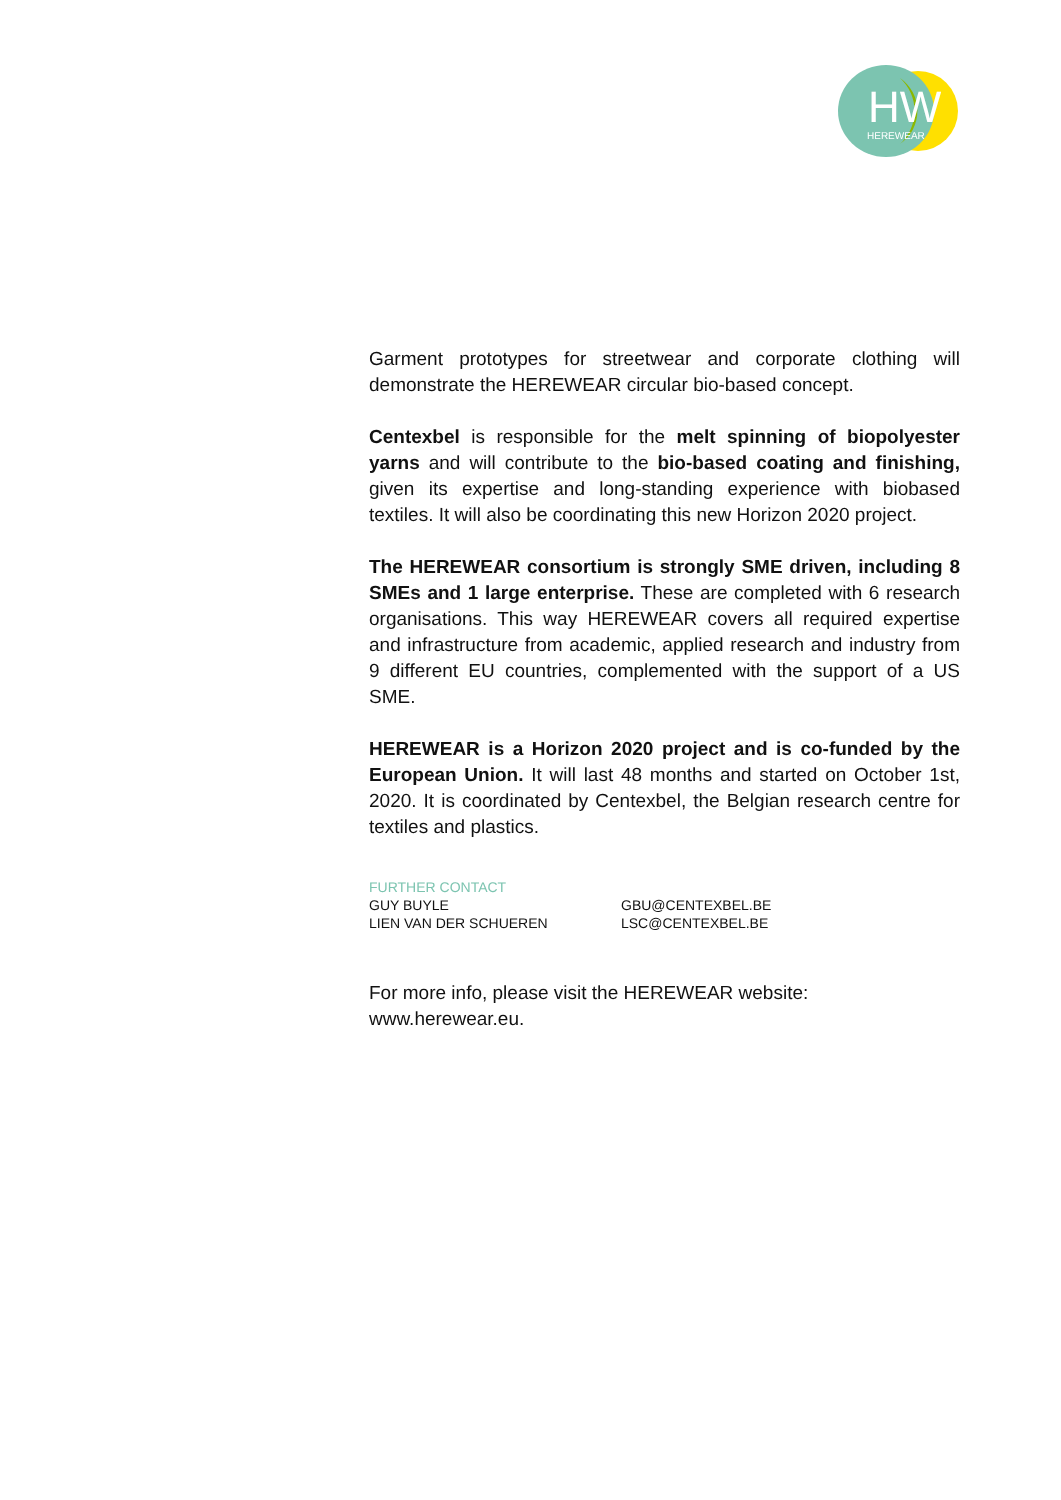HW
HEREWEAR
Garment prototypes for streetwear and corporate clothing will demonstrate the HEREWEAR circular bio-based concept.
Centexbel is responsible for the melt spinning of biopolyester yarns and will contribute to the bio-based coating and finishing, given its expertise and long-standing experience with biobased textiles. It will also be coordinating this new Horizon 2020 project.
The HEREWEAR consortium is strongly SME driven, including 8 SMEs and 1 large enterprise. These are completed with 6 research organisations. This way HEREWEAR covers all required expertise and infrastructure from academic, applied research and industry from 9 different EU countries, complemented with the support of a US SME.
HEREWEAR is a Horizon 2020 project and is co-funded by the European Union. It will last 48 months and started on October 1st, 2020. It is coordinated by Centexbel, the Belgian research centre for textiles and plastics.
FURTHER CONTACT
GUY BUYLE GBU@CENTEXBEL.BE
LIEN VAN DER SCHUEREN LSC@CENTEXBEL.BE
For more info, please visit the HEREWEAR website:
www.herewear.eu.